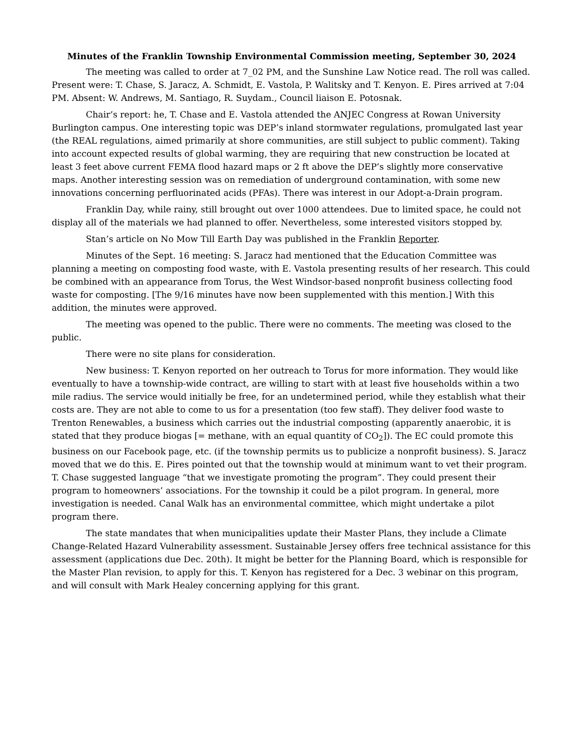Minutes of the Franklin Township Environmental Commission meeting, September 30, 2024
The meeting was called to order at 7_02 PM, and the Sunshine Law Notice read. The roll was called. Present were: T. Chase, S. Jaracz, A. Schmidt, E. Vastola, P. Walitsky and T. Kenyon. E. Pires arrived at 7:04 PM. Absent: W. Andrews, M. Santiago, R. Suydam., Council liaison E. Potosnak.
Chair’s report: he, T. Chase and E. Vastola attended the ANJEC Congress at Rowan University Burlington campus. One interesting topic was DEP’s inland stormwater regulations, promulgated last year (the REAL regulations, aimed primarily at shore communities, are still subject to public comment). Taking into account expected results of global warming, they are requiring that new construction be located at least 3 feet above current FEMA flood hazard maps or 2 ft above the DEP’s slightly more conservative maps. Another interesting session was on remediation of underground contamination, with some new innovations concerning perfluorinated acids (PFAs). There was interest in our Adopt-a-Drain program.
Franklin Day, while rainy, still brought out over 1000 attendees. Due to limited space, he could not display all of the materials we had planned to offer. Nevertheless, some interested visitors stopped by.
Stan’s article on No Mow Till Earth Day was published in the Franklin Reporter.
Minutes of the Sept. 16 meeting: S. Jaracz had mentioned that the Education Committee was planning a meeting on composting food waste, with E. Vastola presenting results of her research. This could be combined with an appearance from Torus, the West Windsor-based nonprofit business collecting food waste for composting. [The 9/16 minutes have now been supplemented with this mention.] With this addition, the minutes were approved.
The meeting was opened to the public. There were no comments. The meeting was closed to the public.
There were no site plans for consideration.
New business: T. Kenyon reported on her outreach to Torus for more information. They would like eventually to have a township-wide contract, are willing to start with at least five households within a two mile radius. The service would initially be free, for an undetermined period, while they establish what their costs are. They are not able to come to us for a presentation (too few staff). They deliver food waste to Trenton Renewables, a business which carries out the industrial composting (apparently anaerobic, it is stated that they produce biogas [= methane, with an equal quantity of CO<sub>2</sub>]). The EC could promote this business on our Facebook page, etc. (if the township permits us to publicize a nonprofit business). S. Jaracz moved that we do this. E. Pires pointed out that the township would at minimum want to vet their program. T. Chase suggested language “that we investigate promoting the program”. They could present their program to homeowners’ associations. For the township it could be a pilot program. In general, more investigation is needed. Canal Walk has an environmental committee, which might undertake a pilot program there.
The state mandates that when municipalities update their Master Plans, they include a Climate Change-Related Hazard Vulnerability assessment. Sustainable Jersey offers free technical assistance for this assessment (applications due Dec. 20th). It might be better for the Planning Board, which is responsible for the Master Plan revision, to apply for this. T. Kenyon has registered for a Dec. 3 webinar on this program, and will consult with Mark Healey concerning applying for this grant.